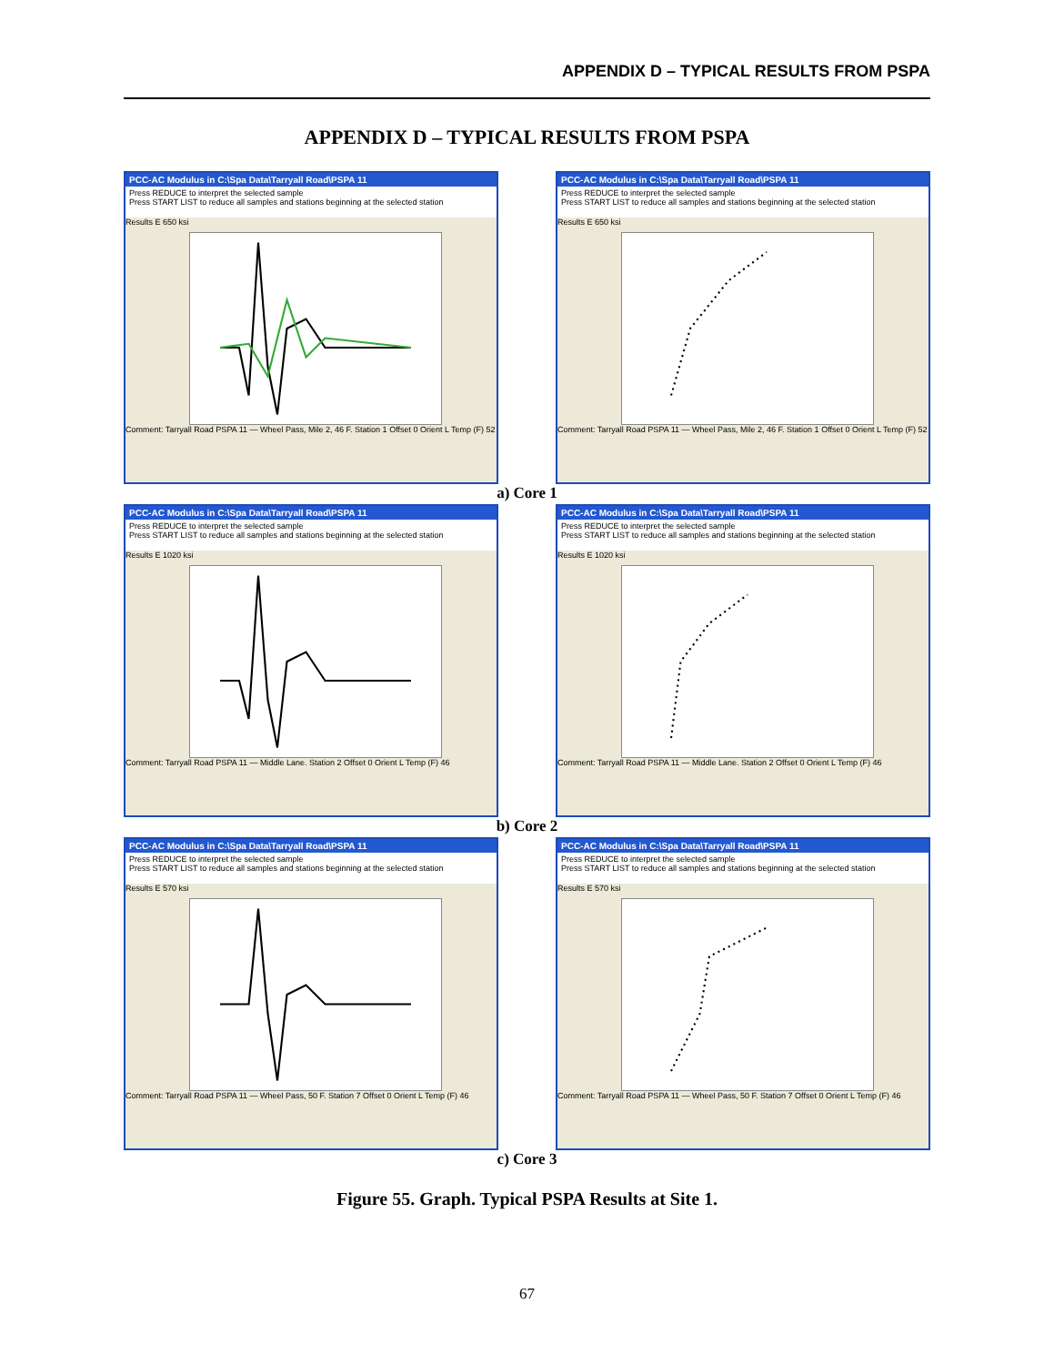APPENDIX D – TYPICAL RESULTS FROM PSPA
APPENDIX D – TYPICAL RESULTS FROM PSPA
PCC-AC Modulus in C:\Spa Data\Tarryall Road\PSPA 11
Press REDUCE to interpret the selected sample
Press START LIST to reduce all samples and stations beginning at the selected station
Results E 650 ksi
Comment: Tarryall Road PSPA 11 — Wheel Pass, Mile 2, 46 F. Station 1 Offset 0 Orient L Temp (F) 52
PCC-AC Modulus in C:\Spa Data\Tarryall Road\PSPA 11
Press REDUCE to interpret the selected sample
Press START LIST to reduce all samples and stations beginning at the selected station
Results E 650 ksi
Comment: Tarryall Road PSPA 11 — Wheel Pass, Mile 2, 46 F. Station 1 Offset 0 Orient L Temp (F) 52
a) Core 1
PCC-AC Modulus in C:\Spa Data\Tarryall Road\PSPA 11
Press REDUCE to interpret the selected sample
Press START LIST to reduce all samples and stations beginning at the selected station
Results E 1020 ksi
Comment: Tarryall Road PSPA 11 — Middle Lane. Station 2 Offset 0 Orient L Temp (F) 46
PCC-AC Modulus in C:\Spa Data\Tarryall Road\PSPA 11
Press REDUCE to interpret the selected sample
Press START LIST to reduce all samples and stations beginning at the selected station
Results E 1020 ksi
Comment: Tarryall Road PSPA 11 — Middle Lane. Station 2 Offset 0 Orient L Temp (F) 46
b) Core 2
PCC-AC Modulus in C:\Spa Data\Tarryall Road\PSPA 11
Press REDUCE to interpret the selected sample
Press START LIST to reduce all samples and stations beginning at the selected station
Results E 570 ksi
Comment: Tarryall Road PSPA 11 — Wheel Pass, 50 F. Station 7 Offset 0 Orient L Temp (F) 46
PCC-AC Modulus in C:\Spa Data\Tarryall Road\PSPA 11
Press REDUCE to interpret the selected sample
Press START LIST to reduce all samples and stations beginning at the selected station
Results E 570 ksi
Comment: Tarryall Road PSPA 11 — Wheel Pass, 50 F. Station 7 Offset 0 Orient L Temp (F) 46
c) Core 3
Figure 55. Graph. Typical PSPA Results at Site 1.
67